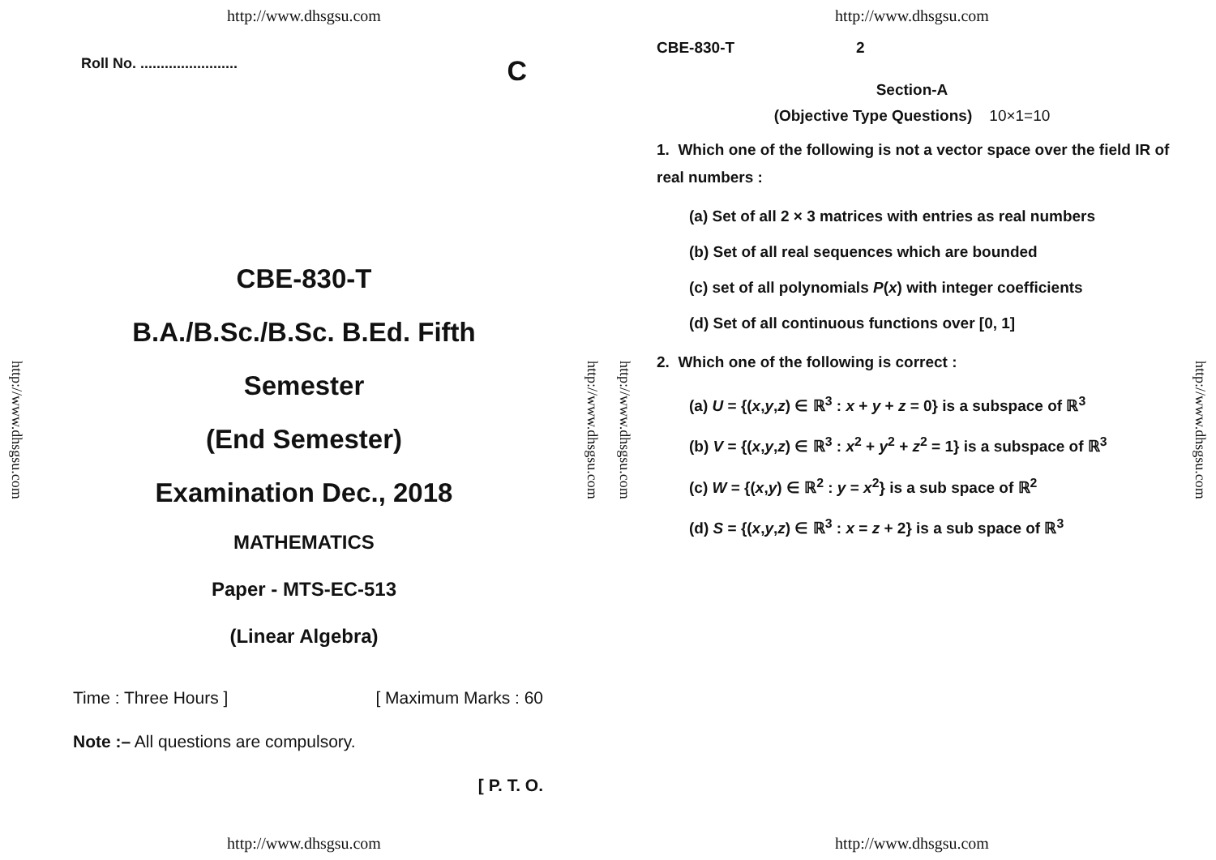http://www.dhsgsu.com
http://www.dhsgsu.com
Roll No. ........................ C
CBE-830-T
B.A./B.Sc./B.Sc. B.Ed. Fifth
Semester
(End Semester)
Examination Dec., 2018
MATHEMATICS
Paper - MTS-EC-513
(Linear Algebra)
Time : Three Hours ] [ Maximum Marks : 60
Note :– All questions are compulsory.
[ P. T. O.
http://www.dhsgsu.com
http://www.dhsgsu.com
http://www.dhsgsu.com
http://www.dhsgsu.com
CBE-830-T 2
Section-A
(Objective Type Questions) 10×1=10
1. Which one of the following is not a vector space over the field IR of real numbers :
(a) Set of all 2 × 3 matrices with entries as real numbers
(b) Set of all real sequences which are bounded
(c) set of all polynomials P(x) with integer coefficients
(d) Set of all continuous functions over [0, 1]
2. Which one of the following is correct :
(a) U = {(x,y,z) ∈ ℝ<sup>3</sup> : x + y + z = 0} is a subspace of ℝ<sup>3</sup>
(b) V = {(x,y,z) ∈ ℝ<sup>3</sup> : x<sup>2</sup> + y<sup>2</sup> + z<sup>2</sup> = 1} is a subspace of ℝ<sup>3</sup>
(c) W = {(x,y) ∈ ℝ<sup>2</sup> : y = x<sup>2</sup>} is a sub space of ℝ<sup>2</sup>
(d) S = {(x,y,z) ∈ ℝ<sup>3</sup> : x = z + 2} is a sub space of ℝ<sup>3</sup>
http://www.dhsgsu.com
http://www.dhsgsu.com